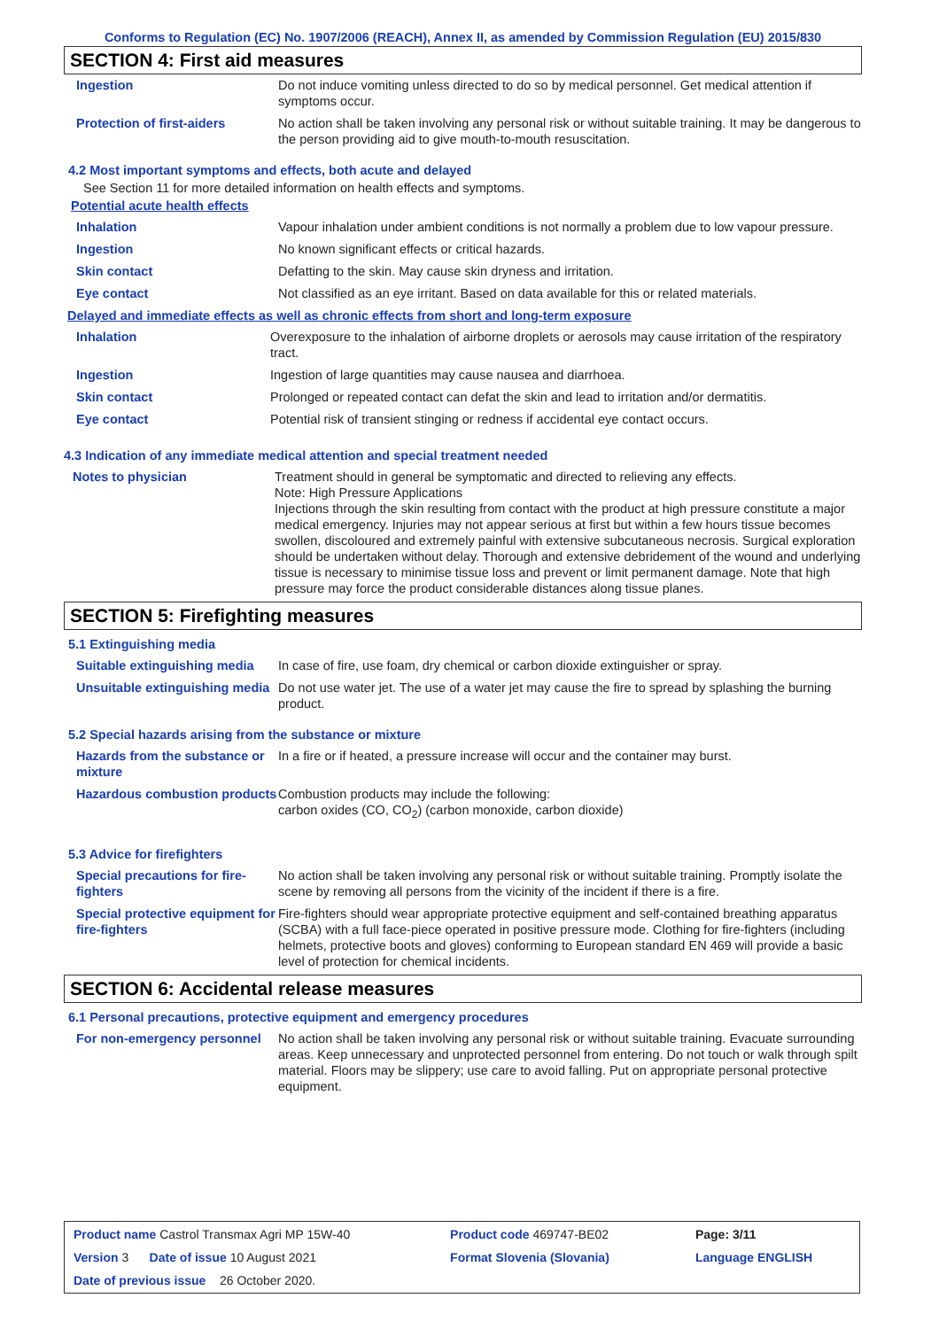Conforms to Regulation (EC) No. 1907/2006 (REACH), Annex II, as amended by Commission Regulation (EU) 2015/830
SECTION 4: First aid measures
| Ingestion | Do not induce vomiting unless directed to do so by medical personnel. Get medical attention if symptoms occur. |
| Protection of first-aiders | No action shall be taken involving any personal risk or without suitable training. It may be dangerous to the person providing aid to give mouth-to-mouth resuscitation. |
4.2 Most important symptoms and effects, both acute and delayed
See Section 11 for more detailed information on health effects and symptoms.
Potential acute health effects
| Inhalation | Vapour inhalation under ambient conditions is not normally a problem due to low vapour pressure. |
| Ingestion | No known significant effects or critical hazards. |
| Skin contact | Defatting to the skin. May cause skin dryness and irritation. |
| Eye contact | Not classified as an eye irritant. Based on data available for this or related materials. |
Delayed and immediate effects as well as chronic effects from short and long-term exposure
| Inhalation | Overexposure to the inhalation of airborne droplets or aerosols may cause irritation of the respiratory tract. |
| Ingestion | Ingestion of large quantities may cause nausea and diarrhoea. |
| Skin contact | Prolonged or repeated contact can defat the skin and lead to irritation and/or dermatitis. |
| Eye contact | Potential risk of transient stinging or redness if accidental eye contact occurs. |
4.3 Indication of any immediate medical attention and special treatment needed
| Notes to physician | Treatment should in general be symptomatic and directed to relieving any effects. Note: High Pressure Applications Injections through the skin resulting from contact with the product at high pressure constitute a major medical emergency. Injuries may not appear serious at first but within a few hours tissue becomes swollen, discoloured and extremely painful with extensive subcutaneous necrosis. Surgical exploration should be undertaken without delay. Thorough and extensive debridement of the wound and underlying tissue is necessary to minimise tissue loss and prevent or limit permanent damage. Note that high pressure may force the product considerable distances along tissue planes. |
SECTION 5: Firefighting measures
5.1 Extinguishing media
| Suitable extinguishing media | In case of fire, use foam, dry chemical or carbon dioxide extinguisher or spray. |
| Unsuitable extinguishing media | Do not use water jet. The use of a water jet may cause the fire to spread by splashing the burning product. |
5.2 Special hazards arising from the substance or mixture
| Hazards from the substance or mixture | In a fire or if heated, a pressure increase will occur and the container may burst. |
| Hazardous combustion products | Combustion products may include the following: carbon oxides (CO, CO<sub>2</sub>) (carbon monoxide, carbon dioxide) |
5.3 Advice for firefighters
| Special precautions for fire-fighters | No action shall be taken involving any personal risk or without suitable training. Promptly isolate the scene by removing all persons from the vicinity of the incident if there is a fire. |
| Special protective equipment for fire-fighters | Fire-fighters should wear appropriate protective equipment and self-contained breathing apparatus (SCBA) with a full face-piece operated in positive pressure mode. Clothing for fire-fighters (including helmets, protective boots and gloves) conforming to European standard EN 469 will provide a basic level of protection for chemical incidents. |
SECTION 6: Accidental release measures
6.1 Personal precautions, protective equipment and emergency procedures
| For non-emergency personnel | No action shall be taken involving any personal risk or without suitable training. Evacuate surrounding areas. Keep unnecessary and unprotected personnel from entering. Do not touch or walk through spilt material. Floors may be slippery; use care to avoid falling. Put on appropriate personal protective equipment. |
| Product name Castrol Transmax Agri MP 15W-40 | Product code 469747-BE02 | | Page: 3/11 |
| Version 3 Date of issue 10 August 2021 | Format Slovenia (Slovania) | | Language ENGLISH |
| Date of previous issue 26 October 2020. | | | |